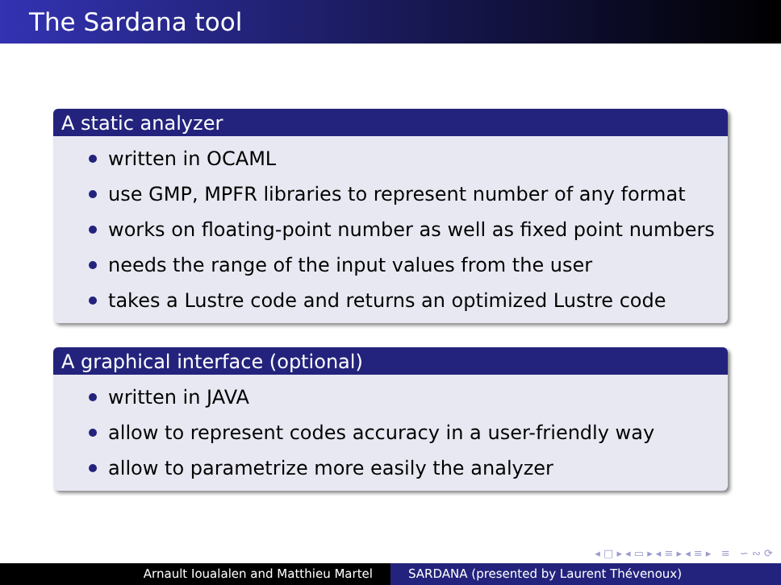The Sardana tool
A static analyzer
written in OCAML
use GMP, MPFR libraries to represent number of any format
works on floating-point number as well as fixed point numbers
needs the range of the input values from the user
takes a Lustre code and returns an optimized Lustre code
A graphical interface (optional)
written in JAVA
allow to represent codes accuracy in a user-friendly way
allow to parametrize more easily the analyzer
◂ □ ▸ ◂ ▭ ▸ ◂ ≡ ▸ ◂ ≡ ▸ ≡ ∽ ∾ ⟳
Arnault Ioualalen and Matthieu Martel SARDANA (presented by Laurent Thévenoux)